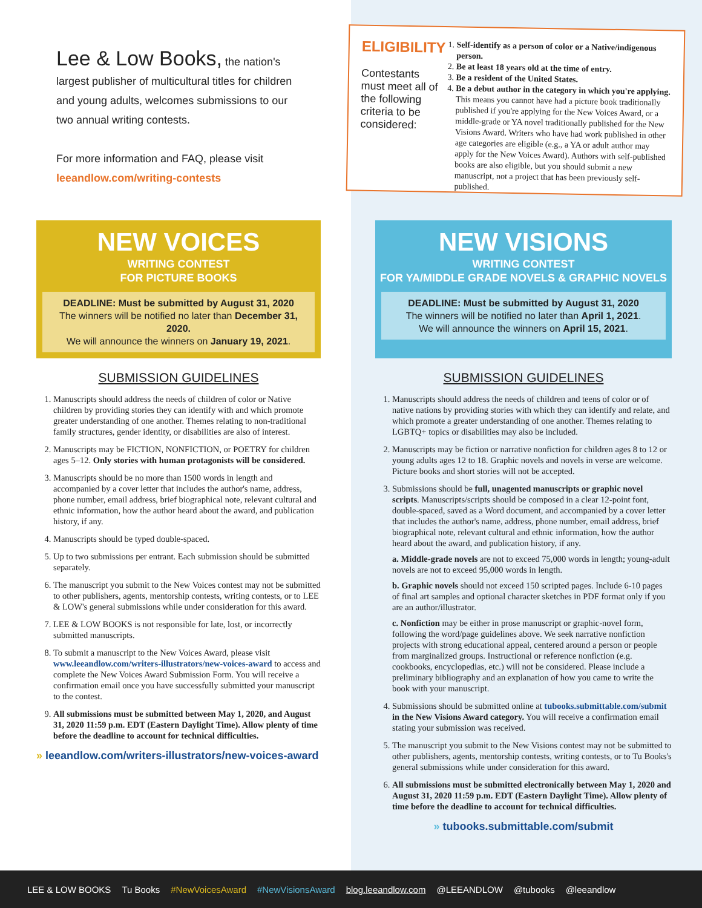Lee & Low Books,
the nation's largest publisher of multicultural titles for children and young adults, welcomes submissions to our two annual writing contests.
For more information and FAQ, please visit leeandlow.com/writing-contests
ELIGIBILITY
Contestants must meet all of the following criteria to be considered:
1. Self-identify as a person of color or a Native/indigenous person.
2. Be at least 18 years old at the time of entry.
3. Be a resident of the United States.
4. Be a debut author in the category in which you're applying. This means you cannot have had a picture book traditionally published if you're applying for the New Voices Award, or a middle-grade or YA novel traditionally published for the New Visions Award. Writers who have had work published in other age categories are eligible (e.g., a YA or adult author may apply for the New Voices Award). Authors with self-published books are also eligible, but you should submit a new manuscript, not a project that has been previously self-published.
NEW VOICES
WRITING CONTEST
FOR PICTURE BOOKS
DEADLINE: Must be submitted by August 31, 2020
The winners will be notified no later than December 31, 2020.
We will announce the winners on January 19, 2021.
SUBMISSION GUIDELINES
1. Manuscripts should address the needs of children of color or Native children by providing stories they can identify with and which promote greater understanding of one another. Themes relating to non-traditional family structures, gender identity, or disabilities are also of interest.
2. Manuscripts may be FICTION, NONFICTION, or POETRY for children ages 5–12. Only stories with human protagonists will be considered.
3. Manuscripts should be no more than 1500 words in length and accompanied by a cover letter that includes the author's name, address, phone number, email address, brief biographical note, relevant cultural and ethnic information, how the author heard about the award, and publication history, if any.
4. Manuscripts should be typed double-spaced.
5. Up to two submissions per entrant. Each submission should be submitted separately.
6. The manuscript you submit to the New Voices contest may not be submitted to other publishers, agents, mentorship contests, writing contests, or to LEE & LOW's general submissions while under consideration for this award.
7. LEE & LOW BOOKS is not responsible for late, lost, or incorrectly submitted manuscripts.
8. To submit a manuscript to the New Voices Award, please visit www.leeandlow.com/writers-illustrators/new-voices-award to access and complete the New Voices Award Submission Form. You will receive a confirmation email once you have successfully submitted your manuscript to the contest.
9. All submissions must be submitted between May 1, 2020, and August 31, 2020 11:59 p.m. EDT (Eastern Daylight Time). Allow plenty of time before the deadline to account for technical difficulties.
» leeandlow.com/writers-illustrators/new-voices-award
NEW VISIONS
WRITING CONTEST
FOR YA/MIDDLE GRADE NOVELS & GRAPHIC NOVELS
DEADLINE: Must be submitted by August 31, 2020
The winners will be notified no later than April 1, 2021.
We will announce the winners on April 15, 2021.
SUBMISSION GUIDELINES
1. Manuscripts should address the needs of children and teens of color or of native nations by providing stories with which they can identify and relate, and which promote a greater understanding of one another. Themes relating to LGBTQ+ topics or disabilities may also be included.
2. Manuscripts may be fiction or narrative nonfiction for children ages 8 to 12 or young adults ages 12 to 18. Graphic novels and novels in verse are welcome. Picture books and short stories will not be accepted.
3. Submissions should be full, unagented manuscripts or graphic novel scripts. Manuscripts/scripts should be composed in a clear 12-point font, double-spaced, saved as a Word document, and accompanied by a cover letter that includes the author's name, address, phone number, email address, brief biographical note, relevant cultural and ethnic information, how the author heard about the award, and publication history, if any.
a. Middle-grade novels are not to exceed 75,000 words in length; young-adult novels are not to exceed 95,000 words in length.
b. Graphic novels should not exceed 150 scripted pages. Include 6-10 pages of final art samples and optional character sketches in PDF format only if you are an author/illustrator.
c. Nonfiction may be either in prose manuscript or graphic-novel form, following the word/page guidelines above. We seek narrative nonfiction projects with strong educational appeal, centered around a person or people from marginalized groups. Instructional or reference nonfiction (e.g. cookbooks, encyclopedias, etc.) will not be considered. Please include a preliminary bibliography and an explanation of how you came to write the book with your manuscript.
4. Submissions should be submitted online at tubooks.submittable.com/submit in the New Visions Award category. You will receive a confirmation email stating your submission was received.
5. The manuscript you submit to the New Visions contest may not be submitted to other publishers, agents, mentorship contests, writing contests, or to Tu Books's general submissions while under consideration for this award.
6. All submissions must be submitted electronically between May 1, 2020 and August 31, 2020 11:59 p.m. EDT (Eastern Daylight Time). Allow plenty of time before the deadline to account for technical difficulties.
» tubooks.submittable.com/submit
LEE & LOW BOOKS Tu Books #NewVoicesAward #NewVisionsAward blog.leeandlow.com @LEEANDLOW @tubooks @leeandlow